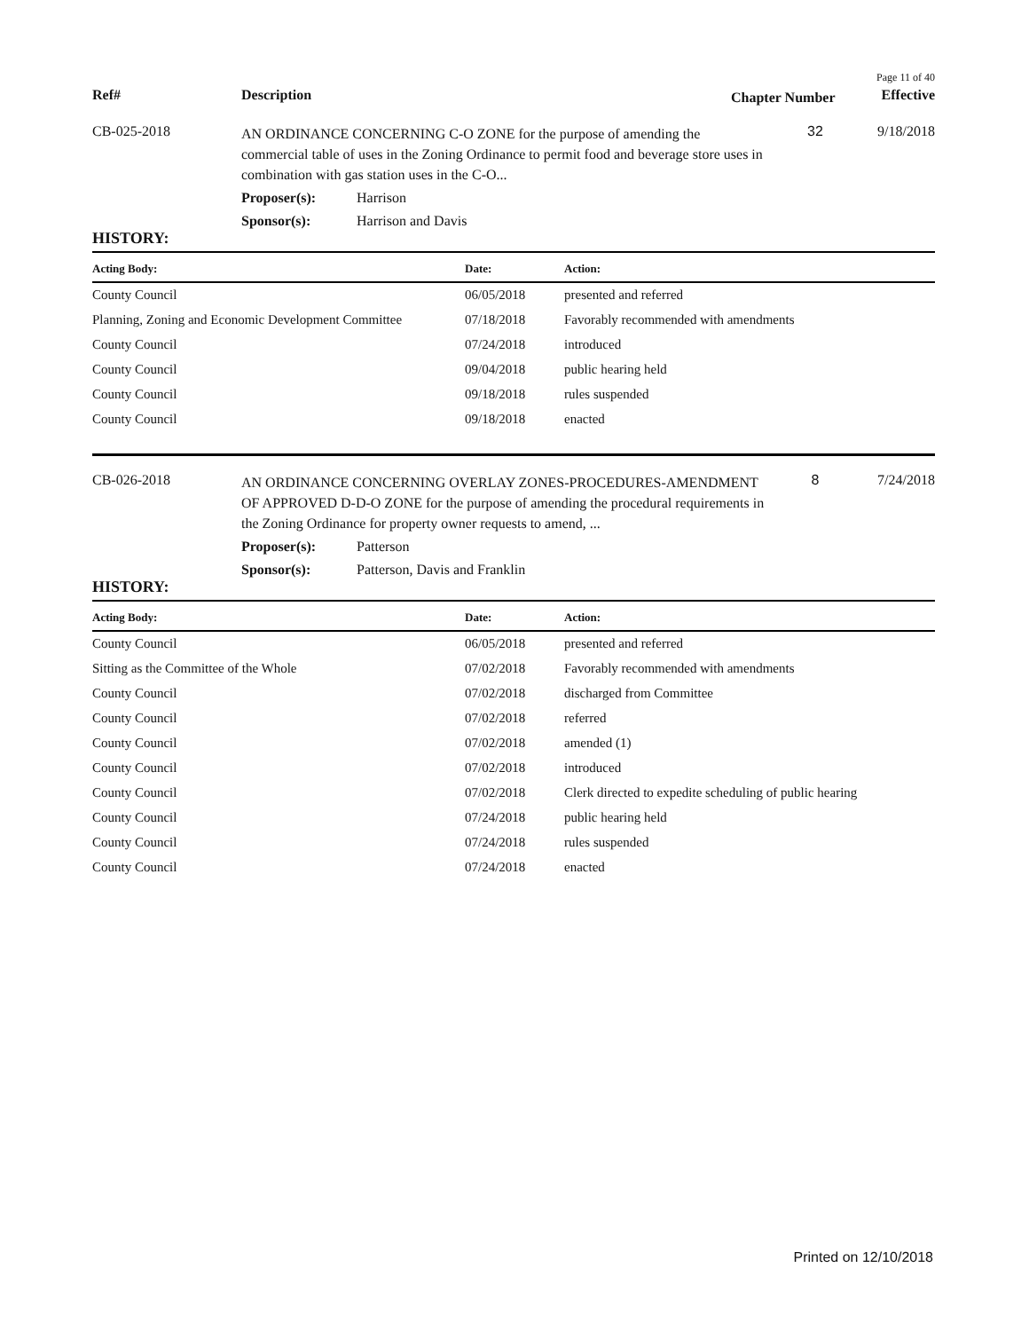Page 11 of 40
| Ref# | Description | Chapter Number | Effective |
| CB-025-2018 | AN ORDINANCE CONCERNING C-O ZONE for the purpose of amending the commercial table of uses in the Zoning Ordinance to permit food and beverage store uses in combination with gas station uses in the C-O... | 32 | 9/18/2018 |
| | Proposer(s): Harrison | | |
| | Sponsor(s): Harrison and Davis | | |
HISTORY:
| Acting Body: | Date: | Action: |
| --- | --- | --- |
| County Council | 06/05/2018 | presented and referred |
| Planning, Zoning and Economic Development Committee | 07/18/2018 | Favorably recommended with amendments |
| County Council | 07/24/2018 | introduced |
| County Council | 09/04/2018 | public hearing held |
| County Council | 09/18/2018 | rules suspended |
| County Council | 09/18/2018 | enacted |
| CB-026-2018 | AN ORDINANCE CONCERNING OVERLAY ZONES-PROCEDURES-AMENDMENT OF APPROVED D-D-O ZONE for the purpose of amending the procedural requirements in the Zoning Ordinance for property owner requests to amend, ... | 8 | 7/24/2018 |
| | Proposer(s): Patterson | | |
| | Sponsor(s): Patterson, Davis and Franklin | | |
HISTORY:
| Acting Body: | Date: | Action: |
| --- | --- | --- |
| County Council | 06/05/2018 | presented and referred |
| Sitting as the Committee of the Whole | 07/02/2018 | Favorably recommended with amendments |
| County Council | 07/02/2018 | discharged from Committee |
| County Council | 07/02/2018 | referred |
| County Council | 07/02/2018 | amended (1) |
| County Council | 07/02/2018 | introduced |
| County Council | 07/02/2018 | Clerk directed to expedite scheduling of public hearing |
| County Council | 07/24/2018 | public hearing held |
| County Council | 07/24/2018 | rules suspended |
| County Council | 07/24/2018 | enacted |
Printed on 12/10/2018